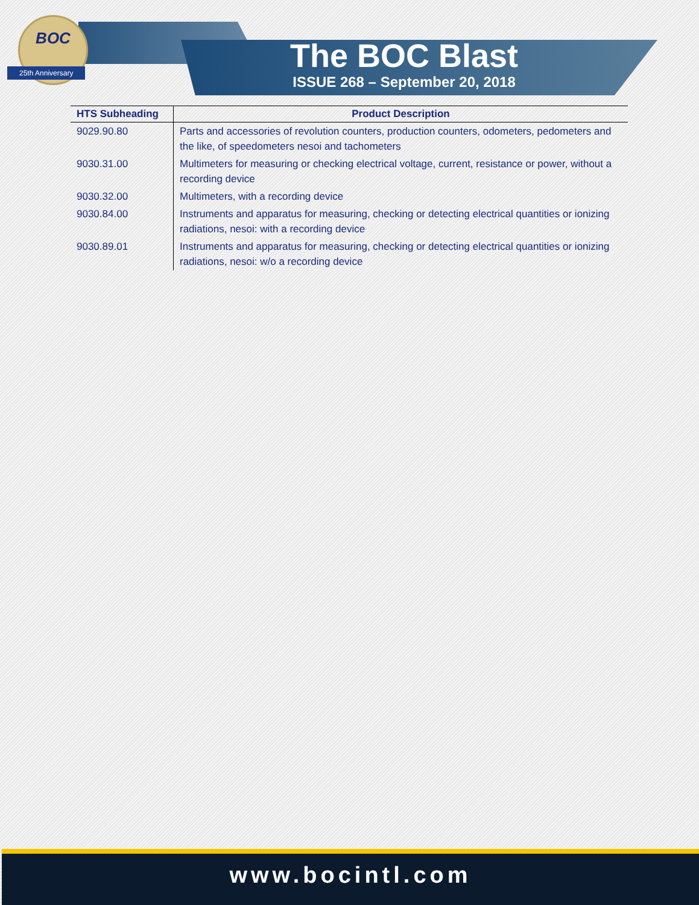BOC
25th Anniversary
The BOC Blast
ISSUE 268 – September 20, 2018
| HTS Subheading | Product Description |
| --- | --- |
| 9029.90.80 | Parts and accessories of revolution counters, production counters, odometers, pedometers and the like, of speedometers nesoi and tachometers |
| 9030.31.00 | Multimeters for measuring or checking electrical voltage, current, resistance or power, without a recording device |
| 9030.32.00 | Multimeters, with a recording device |
| 9030.84.00 | Instruments and apparatus for measuring, checking or detecting electrical quantities or ionizing radiations, nesoi: with a recording device |
| 9030.89.01 | Instruments and apparatus for measuring, checking or detecting electrical quantities or ionizing radiations, nesoi: w/o a recording device |
www.bocintl.com